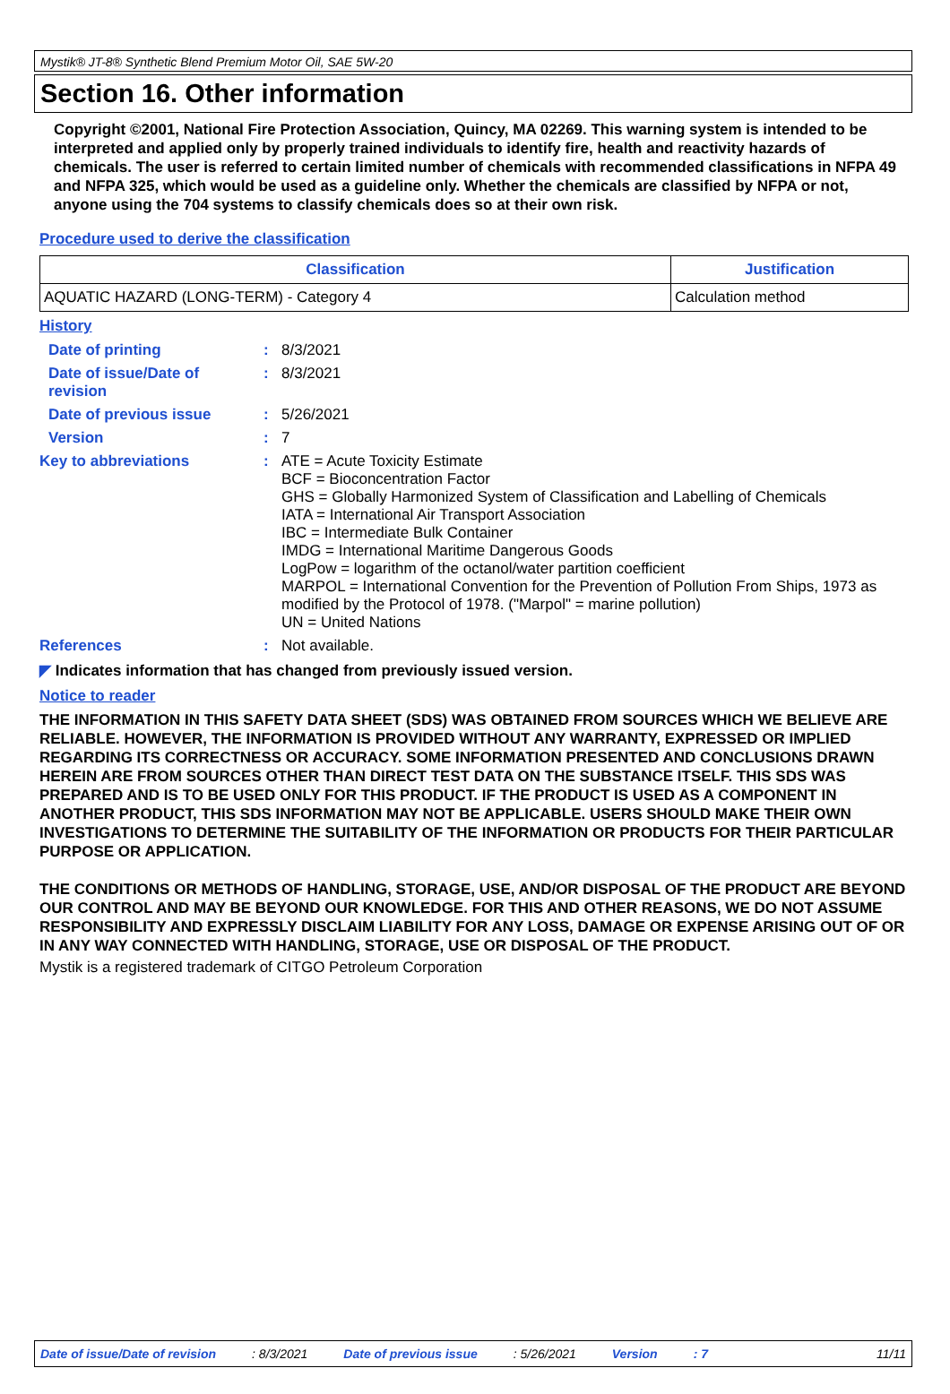Mystik® JT-8® Synthetic Blend Premium Motor Oil, SAE 5W-20
Section 16. Other information
Copyright ©2001, National Fire Protection Association, Quincy, MA 02269. This warning system is intended to be interpreted and applied only by properly trained individuals to identify fire, health and reactivity hazards of chemicals. The user is referred to certain limited number of chemicals with recommended classifications in NFPA 49 and NFPA 325, which would be used as a guideline only. Whether the chemicals are classified by NFPA or not, anyone using the 704 systems to classify chemicals does so at their own risk.
Procedure used to derive the classification
| Classification | Justification |
| --- | --- |
| AQUATIC HAZARD (LONG-TERM) - Category 4 | Calculation method |
History
| Date of printing | : | 8/3/2021 |
| Date of issue/Date of revision | : | 8/3/2021 |
| Date of previous issue | : | 5/26/2021 |
| Version | : | 7 |
| Key to abbreviations | : | ATE = Acute Toxicity Estimate BCF = Bioconcentration Factor GHS = Globally Harmonized System of Classification and Labelling of Chemicals IATA = International Air Transport Association IBC = Intermediate Bulk Container IMDG = International Maritime Dangerous Goods LogPow = logarithm of the octanol/water partition coefficient MARPOL = International Convention for the Prevention of Pollution From Ships, 1973 as modified by the Protocol of 1978. ("Marpol" = marine pollution) UN = United Nations |
| References | : | Not available. |
◤ Indicates information that has changed from previously issued version.
Notice to reader
THE INFORMATION IN THIS SAFETY DATA SHEET (SDS) WAS OBTAINED FROM SOURCES WHICH WE BELIEVE ARE RELIABLE. HOWEVER, THE INFORMATION IS PROVIDED WITHOUT ANY WARRANTY, EXPRESSED OR IMPLIED REGARDING ITS CORRECTNESS OR ACCURACY. SOME INFORMATION PRESENTED AND CONCLUSIONS DRAWN HEREIN ARE FROM SOURCES OTHER THAN DIRECT TEST DATA ON THE SUBSTANCE ITSELF. THIS SDS WAS PREPARED AND IS TO BE USED ONLY FOR THIS PRODUCT. IF THE PRODUCT IS USED AS A COMPONENT IN ANOTHER PRODUCT, THIS SDS INFORMATION MAY NOT BE APPLICABLE. USERS SHOULD MAKE THEIR OWN INVESTIGATIONS TO DETERMINE THE SUITABILITY OF THE INFORMATION OR PRODUCTS FOR THEIR PARTICULAR PURPOSE OR APPLICATION.
THE CONDITIONS OR METHODS OF HANDLING, STORAGE, USE, AND/OR DISPOSAL OF THE PRODUCT ARE BEYOND OUR CONTROL AND MAY BE BEYOND OUR KNOWLEDGE. FOR THIS AND OTHER REASONS, WE DO NOT ASSUME RESPONSIBILITY AND EXPRESSLY DISCLAIM LIABILITY FOR ANY LOSS, DAMAGE OR EXPENSE ARISING OUT OF OR IN ANY WAY CONNECTED WITH HANDLING, STORAGE, USE OR DISPOSAL OF THE PRODUCT.
Mystik is a registered trademark of CITGO Petroleum Corporation
Date of issue/Date of revision: 8/3/2021 Date of previous issue: 5/26/2021 Version: 7 11/11